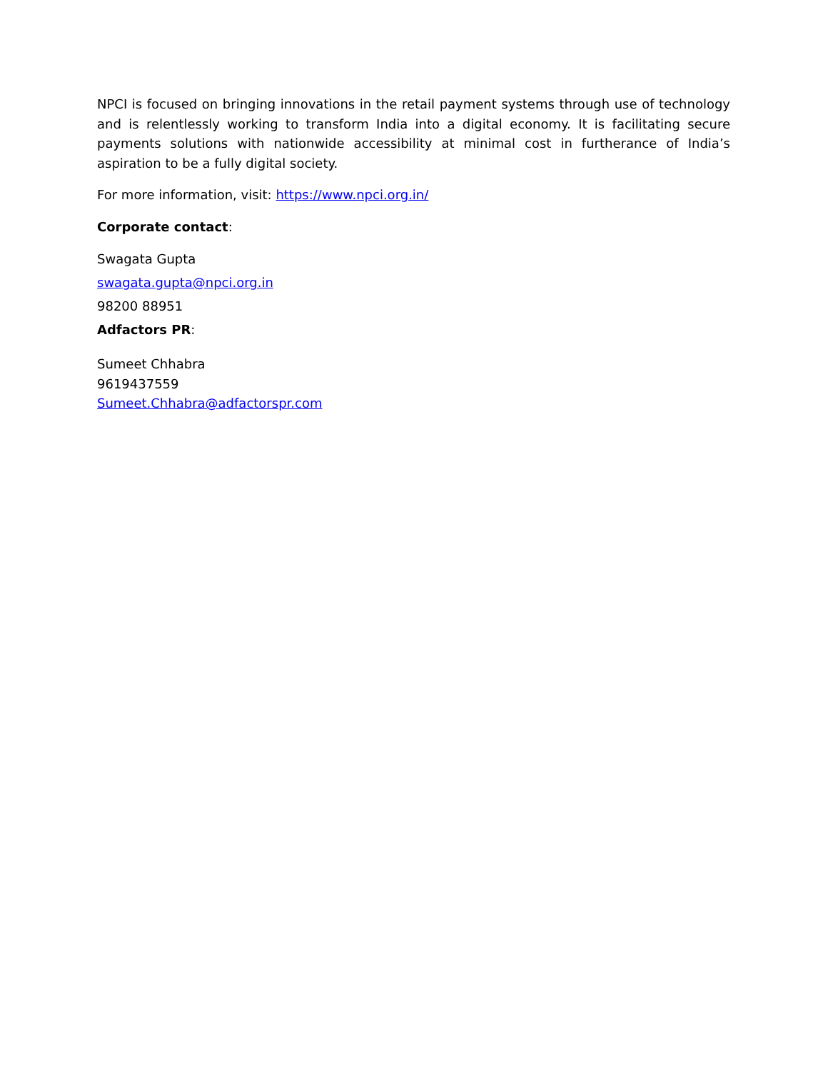NPCI is focused on bringing innovations in the retail payment systems through use of technology and is relentlessly working to transform India into a digital economy. It is facilitating secure payments solutions with nationwide accessibility at minimal cost in furtherance of India’s aspiration to be a fully digital society.
For more information, visit: https://www.npci.org.in/
Corporate contact:
Swagata Gupta
swagata.gupta@npci.org.in
98200 88951
Adfactors PR:
Sumeet Chhabra
9619437559
Sumeet.Chhabra@adfactorspr.com